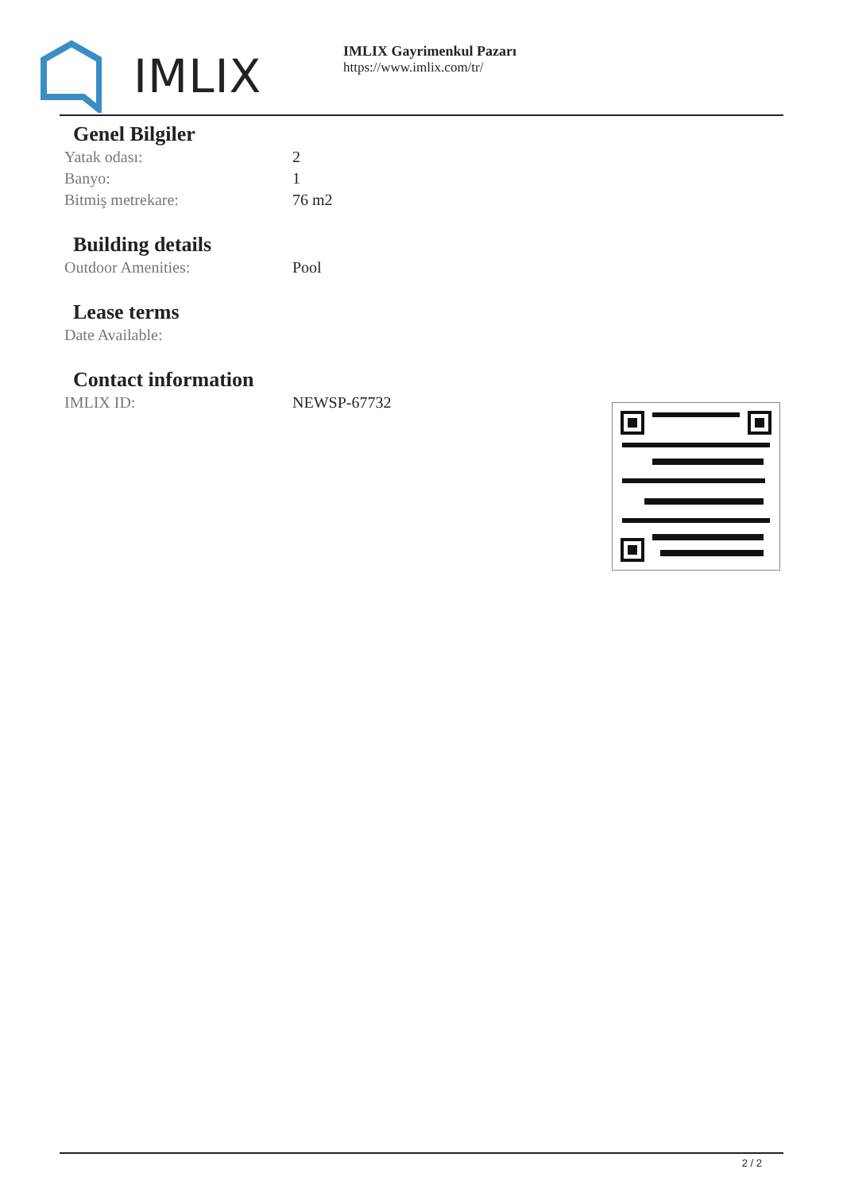IMLIX
IMLIX Gayrimenkul Pazarı
https://www.imlix.com/tr/
Genel Bilgiler
| Yatak odası: | 2 |
| Banyo: | 1 |
| Bitmiş metrekare: | 76 m2 |
Building details
| Outdoor Amenities: | Pool |
Lease terms
| Date Available: | |
Contact information
| IMLIX ID: | NEWSP-67732 |
2 / 2